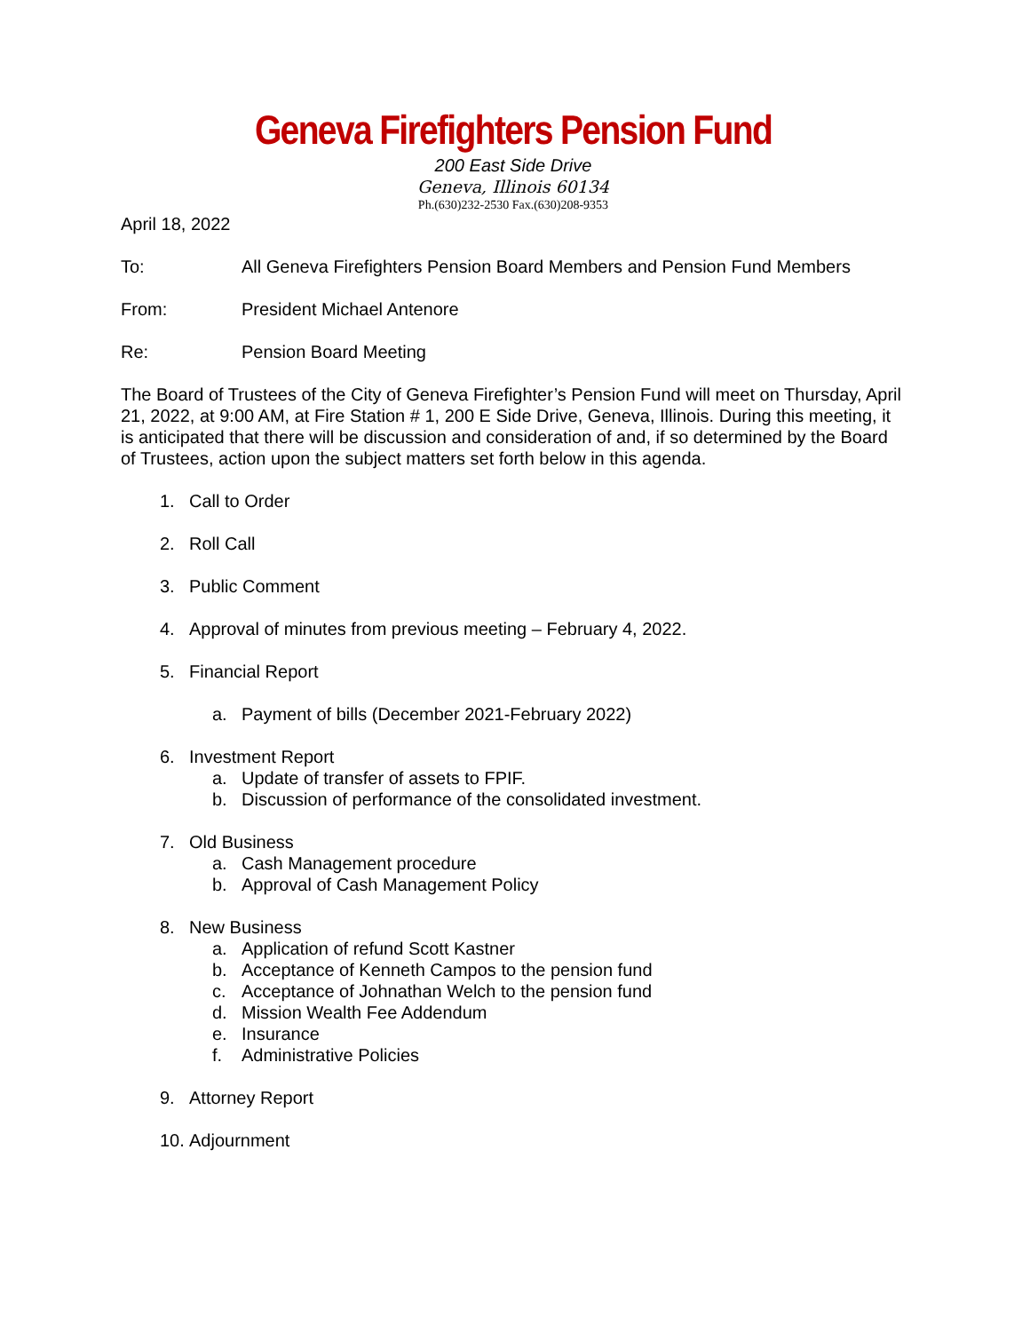Geneva Firefighters Pension Fund
200 East Side Drive
Geneva, Illinois 60134
Ph.(630)232-2530 Fax.(630)208-9353
April 18, 2022
To: All Geneva Firefighters Pension Board Members and Pension Fund Members
From: President Michael Antenore
Re: Pension Board Meeting
The Board of Trustees of the City of Geneva Firefighter’s Pension Fund will meet on Thursday, April 21, 2022, at 9:00 AM, at Fire Station # 1, 200 E Side Drive, Geneva, Illinois. During this meeting, it is anticipated that there will be discussion and consideration of and, if so determined by the Board of Trustees, action upon the subject matters set forth below in this agenda.
1. Call to Order
2. Roll Call
3. Public Comment
4. Approval of minutes from previous meeting – February 4, 2022.
5. Financial Report
a. Payment of bills (December 2021-February 2022)
6. Investment Report
a. Update of transfer of assets to FPIF.
b. Discussion of performance of the consolidated investment.
7. Old Business
a. Cash Management procedure
b. Approval of Cash Management Policy
8. New Business
a. Application of refund Scott Kastner
b. Acceptance of Kenneth Campos to the pension fund
c. Acceptance of Johnathan Welch to the pension fund
d. Mission Wealth Fee Addendum
e. Insurance
f. Administrative Policies
9. Attorney Report
10. Adjournment